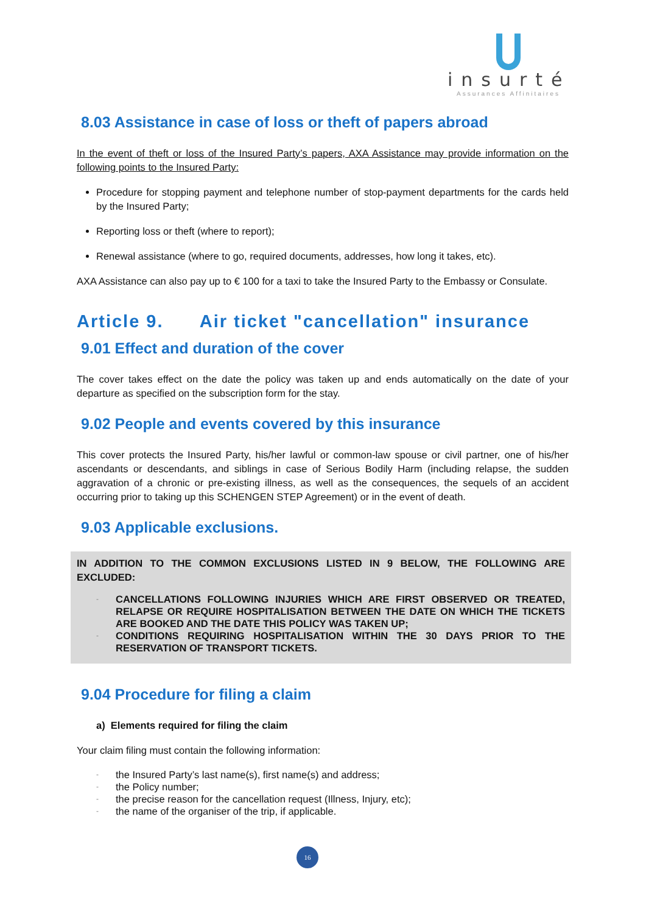insurté
Assurances Affinitaires
8.03 Assistance in case of loss or theft of papers abroad
In the event of theft or loss of the Insured Party’s papers, AXA Assistance may provide information on the following points to the Insured Party:
Procedure for stopping payment and telephone number of stop-payment departments for the cards held by the Insured Party;
Reporting loss or theft (where to report);
Renewal assistance (where to go, required documents, addresses, how long it takes, etc).
AXA Assistance can also pay up to € 100 for a taxi to take the Insured Party to the Embassy or Consulate.
Article 9. Air ticket "cancellation" insurance
9.01 Effect and duration of the cover
The cover takes effect on the date the policy was taken up and ends automatically on the date of your departure as specified on the subscription form for the stay.
9.02 People and events covered by this insurance
This cover protects the Insured Party, his/her lawful or common-law spouse or civil partner, one of his/her ascendants or descendants, and siblings in case of Serious Bodily Harm (including relapse, the sudden aggravation of a chronic or pre-existing illness, as well as the consequences, the sequels of an accident occurring prior to taking up this SCHENGEN STEP Agreement) or in the event of death.
9.03 Applicable exclusions.
IN ADDITION TO THE COMMON EXCLUSIONS LISTED IN 9 BELOW, THE FOLLOWING ARE EXCLUDED:
- CANCELLATIONS FOLLOWING INJURIES WHICH ARE FIRST OBSERVED OR TREATED, RELAPSE OR REQUIRE HOSPITALISATION BETWEEN THE DATE ON WHICH THE TICKETS ARE BOOKED AND THE DATE THIS POLICY WAS TAKEN UP;
- CONDITIONS REQUIRING HOSPITALISATION WITHIN THE 30 DAYS PRIOR TO THE RESERVATION OF TRANSPORT TICKETS.
9.04 Procedure for filing a claim
a) Elements required for filing the claim
Your claim filing must contain the following information:
- the Insured Party’s last name(s), first name(s) and address;
- the Policy number;
- the precise reason for the cancellation request (Illness, Injury, etc);
- the name of the organiser of the trip, if applicable.
16